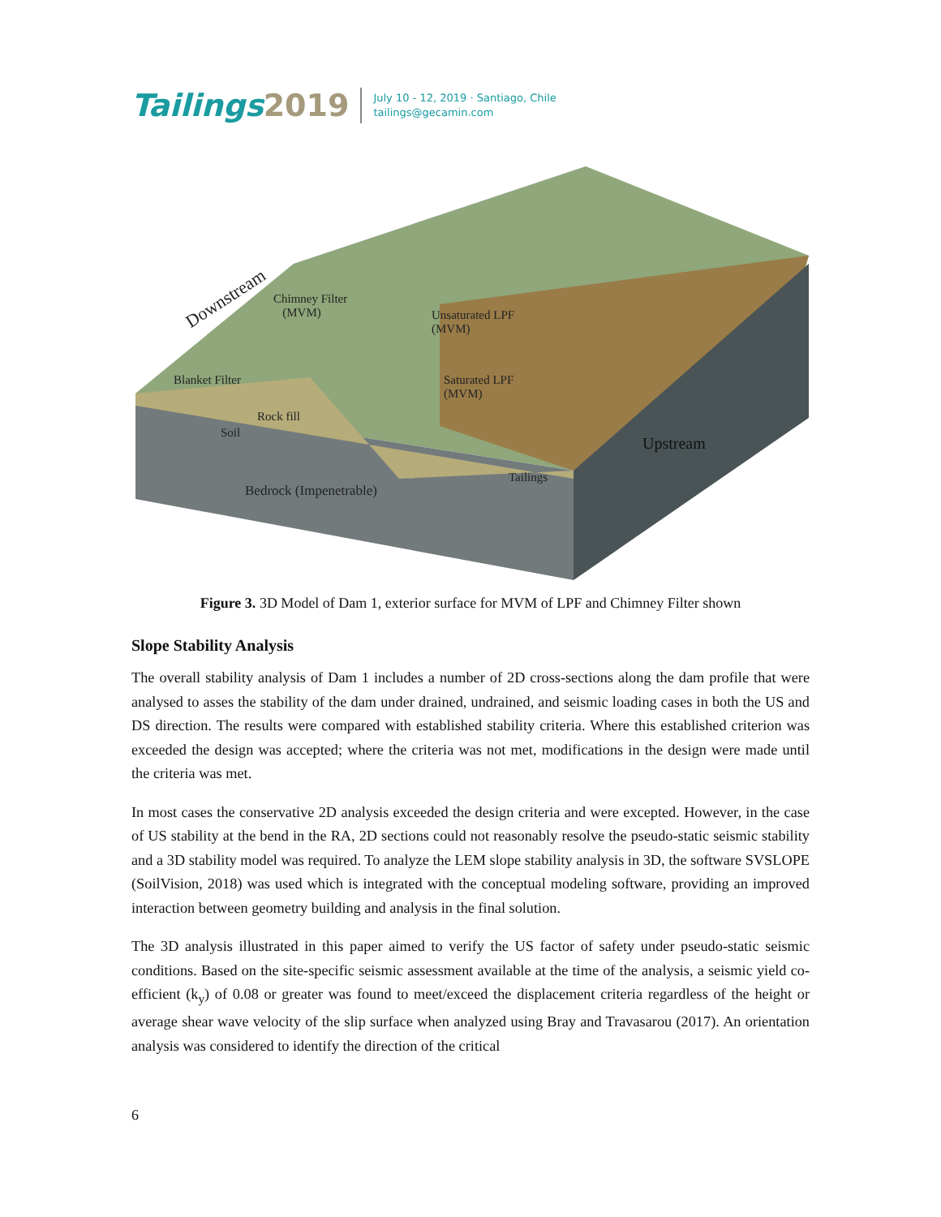Tailings2019
July 10 - 12, 2019 · Santiago, Chile
tailings@gecamin.com
Downstream
Chimney Filter
(MVM)
Unsaturated LPF
(MVM)
Blanket Filter
Saturated LPF
(MVM)
Rock fill
Soil
Tailings
Upstream
Bedrock (Impenetrable)
Figure 3. 3D Model of Dam 1, exterior surface for MVM of LPF and Chimney Filter shown
Slope Stability Analysis
The overall stability analysis of Dam 1 includes a number of 2D cross-sections along the dam profile that were analysed to asses the stability of the dam under drained, undrained, and seismic loading cases in both the US and DS direction. The results were compared with established stability criteria. Where this established criterion was exceeded the design was accepted; where the criteria was not met, modifications in the design were made until the criteria was met.
In most cases the conservative 2D analysis exceeded the design criteria and were excepted. However, in the case of US stability at the bend in the RA, 2D sections could not reasonably resolve the pseudo-static seismic stability and a 3D stability model was required. To analyze the LEM slope stability analysis in 3D, the software SVSLOPE (SoilVision, 2018) was used which is integrated with the conceptual modeling software, providing an improved interaction between geometry building and analysis in the final solution.
The 3D analysis illustrated in this paper aimed to verify the US factor of safety under pseudo-static seismic conditions. Based on the site-specific seismic assessment available at the time of the analysis, a seismic yield co-efficient (k<sub>y</sub>) of 0.08 or greater was found to meet/exceed the displacement criteria regardless of the height or average shear wave velocity of the slip surface when analyzed using Bray and Travasarou (2017). An orientation analysis was considered to identify the direction of the critical
6